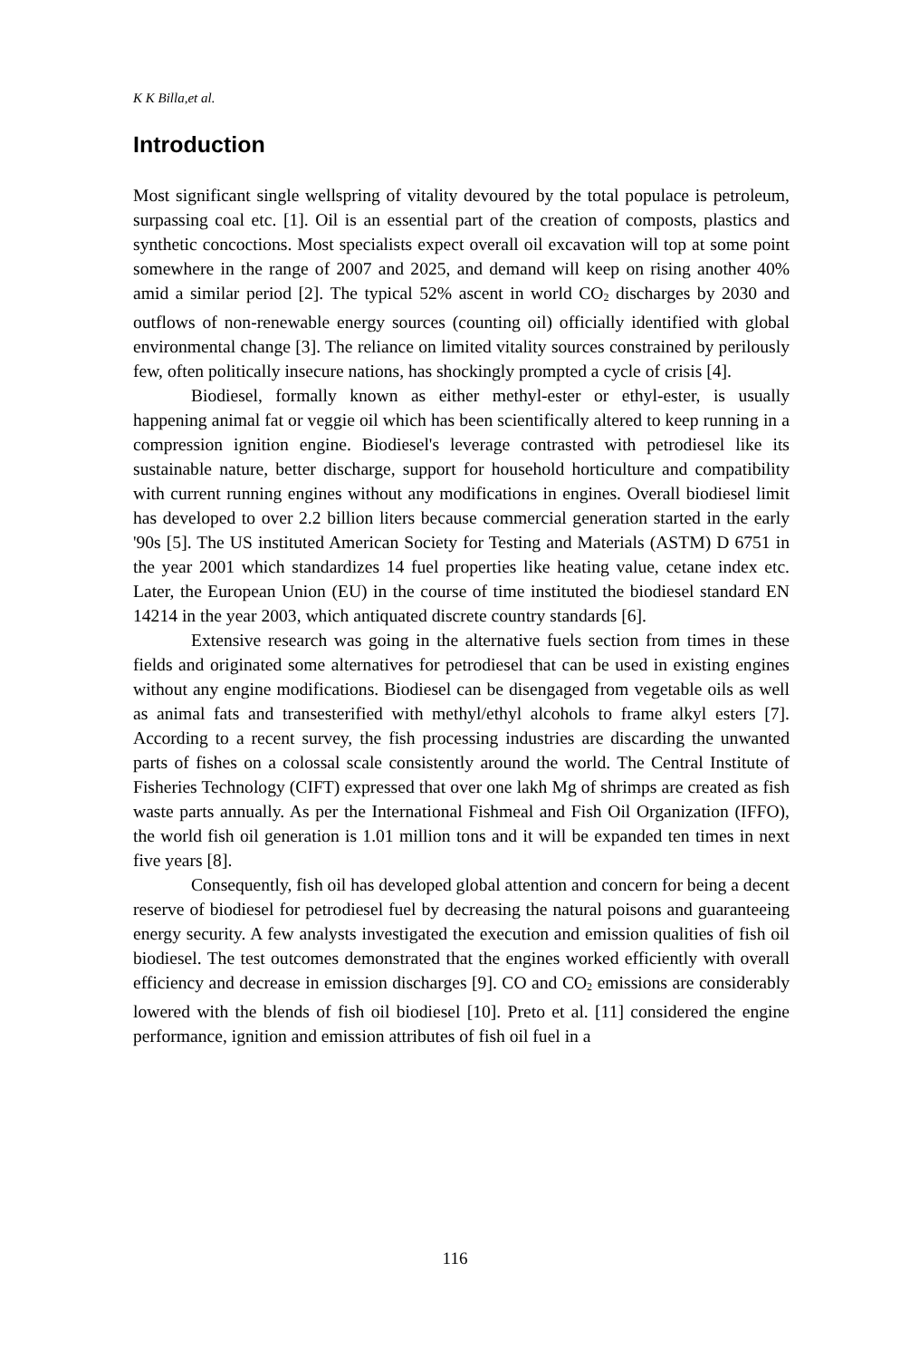K K Billa,et al.
Introduction
Most significant single wellspring of vitality devoured by the total populace is petroleum, surpassing coal etc. [1]. Oil is an essential part of the creation of composts, plastics and synthetic concoctions. Most specialists expect overall oil excavation will top at some point somewhere in the range of 2007 and 2025, and demand will keep on rising another 40% amid a similar period [2]. The typical 52% ascent in world CO<sub>2</sub> discharges by 2030 and outflows of non-renewable energy sources (counting oil) officially identified with global environmental change [3]. The reliance on limited vitality sources constrained by perilously few, often politically insecure nations, has shockingly prompted a cycle of crisis [4].
Biodiesel, formally known as either methyl-ester or ethyl-ester, is usually happening animal fat or veggie oil which has been scientifically altered to keep running in a compression ignition engine. Biodiesel's leverage contrasted with petrodiesel like its sustainable nature, better discharge, support for household horticulture and compatibility with current running engines without any modifications in engines. Overall biodiesel limit has developed to over 2.2 billion liters because commercial generation started in the early '90s [5]. The US instituted American Society for Testing and Materials (ASTM) D 6751 in the year 2001 which standardizes 14 fuel properties like heating value, cetane index etc. Later, the European Union (EU) in the course of time instituted the biodiesel standard EN 14214 in the year 2003, which antiquated discrete country standards [6].
Extensive research was going in the alternative fuels section from times in these fields and originated some alternatives for petrodiesel that can be used in existing engines without any engine modifications. Biodiesel can be disengaged from vegetable oils as well as animal fats and transesterified with methyl/ethyl alcohols to frame alkyl esters [7]. According to a recent survey, the fish processing industries are discarding the unwanted parts of fishes on a colossal scale consistently around the world. The Central Institute of Fisheries Technology (CIFT) expressed that over one lakh Mg of shrimps are created as fish waste parts annually. As per the International Fishmeal and Fish Oil Organization (IFFO), the world fish oil generation is 1.01 million tons and it will be expanded ten times in next five years [8].
Consequently, fish oil has developed global attention and concern for being a decent reserve of biodiesel for petrodiesel fuel by decreasing the natural poisons and guaranteeing energy security. A few analysts investigated the execution and emission qualities of fish oil biodiesel. The test outcomes demonstrated that the engines worked efficiently with overall efficiency and decrease in emission discharges [9]. CO and CO<sub>2</sub> emissions are considerably lowered with the blends of fish oil biodiesel [10]. Preto et al. [11] considered the engine performance, ignition and emission attributes of fish oil fuel in a
116